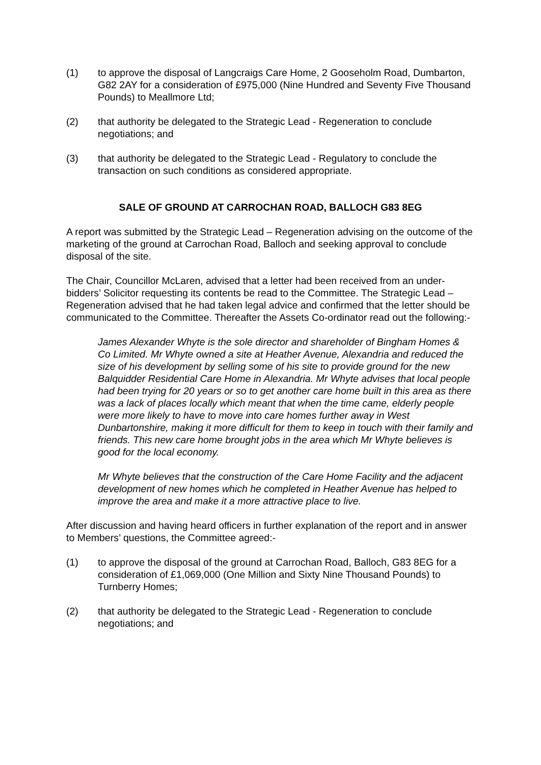(1) to approve the disposal of Langcraigs Care Home, 2 Gooseholm Road, Dumbarton, G82 2AY for a consideration of £975,000 (Nine Hundred and Seventy Five Thousand Pounds) to Meallmore Ltd;
(2) that authority be delegated to the Strategic Lead - Regeneration to conclude negotiations; and
(3) that authority be delegated to the Strategic Lead - Regulatory to conclude the transaction on such conditions as considered appropriate.
SALE OF GROUND AT CARROCHAN ROAD, BALLOCH G83 8EG
A report was submitted by the Strategic Lead – Regeneration advising on the outcome of the marketing of the ground at Carrochan Road, Balloch and seeking approval to conclude disposal of the site.
The Chair, Councillor McLaren, advised that a letter had been received from an under- bidders’ Solicitor requesting its contents be read to the Committee. The Strategic Lead – Regeneration advised that he had taken legal advice and confirmed that the letter should be communicated to the Committee. Thereafter the Assets Co-ordinator read out the following:-
James Alexander Whyte is the sole director and shareholder of Bingham Homes & Co Limited. Mr Whyte owned a site at Heather Avenue, Alexandria and reduced the size of his development by selling some of his site to provide ground for the new Balquidder Residential Care Home in Alexandria. Mr Whyte advises that local people had been trying for 20 years or so to get another care home built in this area as there was a lack of places locally which meant that when the time came, elderly people were more likely to have to move into care homes further away in West Dunbartonshire, making it more difficult for them to keep in touch with their family and friends. This new care home brought jobs in the area which Mr Whyte believes is good for the local economy.
Mr Whyte believes that the construction of the Care Home Facility and the adjacent development of new homes which he completed in Heather Avenue has helped to improve the area and make it a more attractive place to live.
After discussion and having heard officers in further explanation of the report and in answer to Members’ questions, the Committee agreed:-
(1) to approve the disposal of the ground at Carrochan Road, Balloch, G83 8EG for a consideration of £1,069,000 (One Million and Sixty Nine Thousand Pounds) to Turnberry Homes;
(2) that authority be delegated to the Strategic Lead - Regeneration to conclude negotiations; and